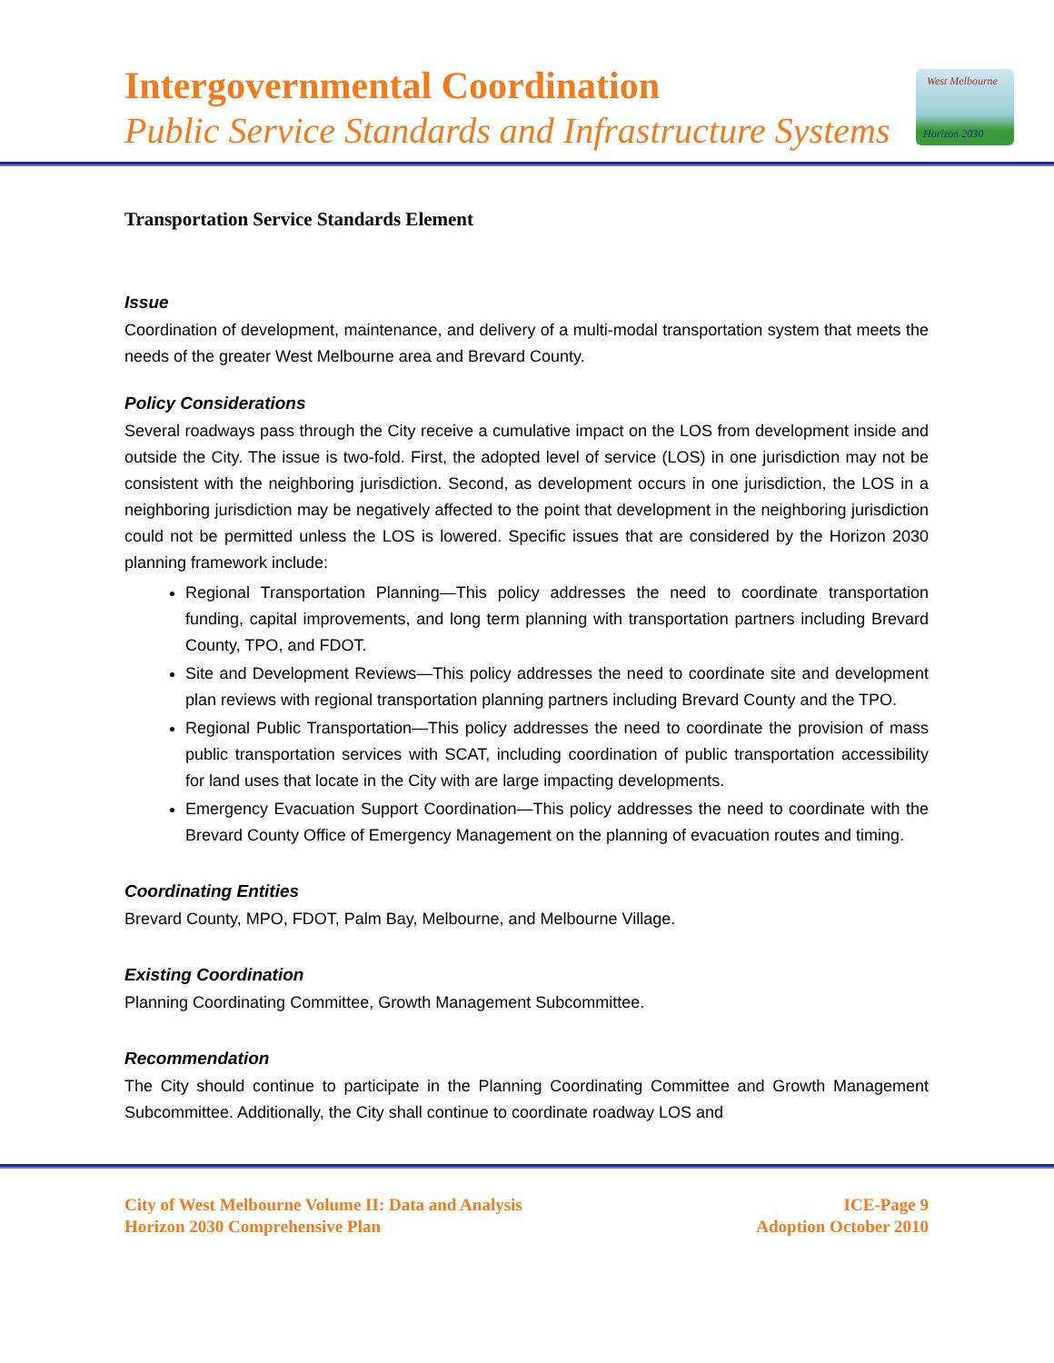Intergovernmental Coordination
Public Service Standards and Infrastructure Systems
West Melbourne
Horizon 2030
Transportation Service Standards Element
Issue
Coordination of development, maintenance, and delivery of a multi-modal transportation system that meets the needs of the greater West Melbourne area and Brevard County.
Policy Considerations
Several roadways pass through the City receive a cumulative impact on the LOS from development inside and outside the City. The issue is two-fold. First, the adopted level of service (LOS) in one jurisdiction may not be consistent with the neighboring jurisdiction. Second, as development occurs in one jurisdiction, the LOS in a neighboring jurisdiction may be negatively affected to the point that development in the neighboring jurisdiction could not be permitted unless the LOS is lowered. Specific issues that are considered by the Horizon 2030 planning framework include:
Regional Transportation Planning—This policy addresses the need to coordinate transportation funding, capital improvements, and long term planning with transportation partners including Brevard County, TPO, and FDOT.
Site and Development Reviews—This policy addresses the need to coordinate site and development plan reviews with regional transportation planning partners including Brevard County and the TPO.
Regional Public Transportation—This policy addresses the need to coordinate the provision of mass public transportation services with SCAT, including coordination of public transportation accessibility for land uses that locate in the City with are large impacting developments.
Emergency Evacuation Support Coordination—This policy addresses the need to coordinate with the Brevard County Office of Emergency Management on the planning of evacuation routes and timing.
Coordinating Entities
Brevard County, MPO, FDOT, Palm Bay, Melbourne, and Melbourne Village.
Existing Coordination
Planning Coordinating Committee, Growth Management Subcommittee.
Recommendation
The City should continue to participate in the Planning Coordinating Committee and Growth Management Subcommittee. Additionally, the City shall continue to coordinate roadway LOS and
City of West Melbourne Volume II: Data and Analysis
Horizon 2030 Comprehensive Plan
ICE-Page 9
Adoption October 2010